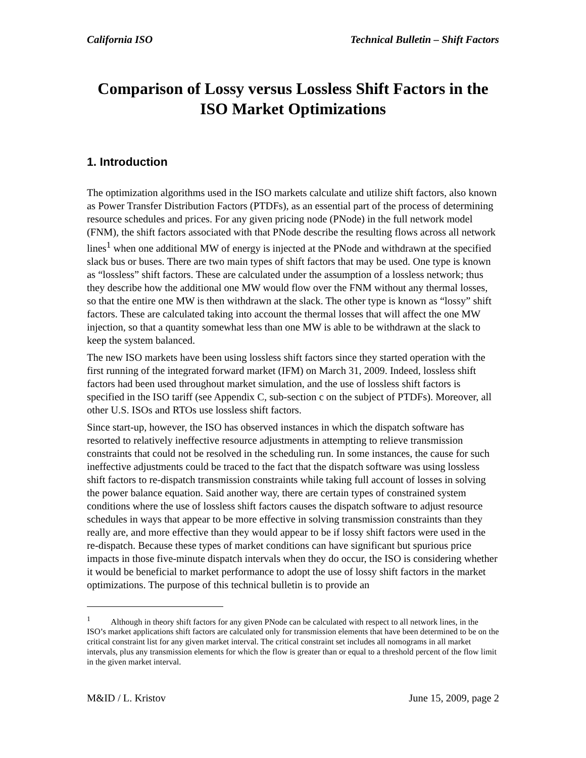California ISO Technical Bulletin – Shift Factors
Comparison of Lossy versus Lossless Shift Factors in the ISO Market Optimizations
1. Introduction
The optimization algorithms used in the ISO markets calculate and utilize shift factors, also known as Power Transfer Distribution Factors (PTDFs), as an essential part of the process of determining resource schedules and prices. For any given pricing node (PNode) in the full network model (FNM), the shift factors associated with that PNode describe the resulting flows across all network lines<sup>1</sup> when one additional MW of energy is injected at the PNode and withdrawn at the specified slack bus or buses. There are two main types of shift factors that may be used. One type is known as “lossless” shift factors. These are calculated under the assumption of a lossless network; thus they describe how the additional one MW would flow over the FNM without any thermal losses, so that the entire one MW is then withdrawn at the slack. The other type is known as “lossy” shift factors. These are calculated taking into account the thermal losses that will affect the one MW injection, so that a quantity somewhat less than one MW is able to be withdrawn at the slack to keep the system balanced.
The new ISO markets have been using lossless shift factors since they started operation with the first running of the integrated forward market (IFM) on March 31, 2009. Indeed, lossless shift factors had been used throughout market simulation, and the use of lossless shift factors is specified in the ISO tariff (see Appendix C, sub-section c on the subject of PTDFs). Moreover, all other U.S. ISOs and RTOs use lossless shift factors.
Since start-up, however, the ISO has observed instances in which the dispatch software has resorted to relatively ineffective resource adjustments in attempting to relieve transmission constraints that could not be resolved in the scheduling run. In some instances, the cause for such ineffective adjustments could be traced to the fact that the dispatch software was using lossless shift factors to re-dispatch transmission constraints while taking full account of losses in solving the power balance equation. Said another way, there are certain types of constrained system conditions where the use of lossless shift factors causes the dispatch software to adjust resource schedules in ways that appear to be more effective in solving transmission constraints than they really are, and more effective than they would appear to be if lossy shift factors were used in the re-dispatch. Because these types of market conditions can have significant but spurious price impacts in those five-minute dispatch intervals when they do occur, the ISO is considering whether it would be beneficial to market performance to adopt the use of lossy shift factors in the market optimizations. The purpose of this technical bulletin is to provide an
<sup>1</sup> Although in theory shift factors for any given PNode can be calculated with respect to all network lines, in the ISO’s market applications shift factors are calculated only for transmission elements that have been determined to be on the critical constraint list for any given market interval. The critical constraint set includes all nomograms in all market intervals, plus any transmission elements for which the flow is greater than or equal to a threshold percent of the flow limit in the given market interval.
M&ID / L. Kristov June 15, 2009, page 2